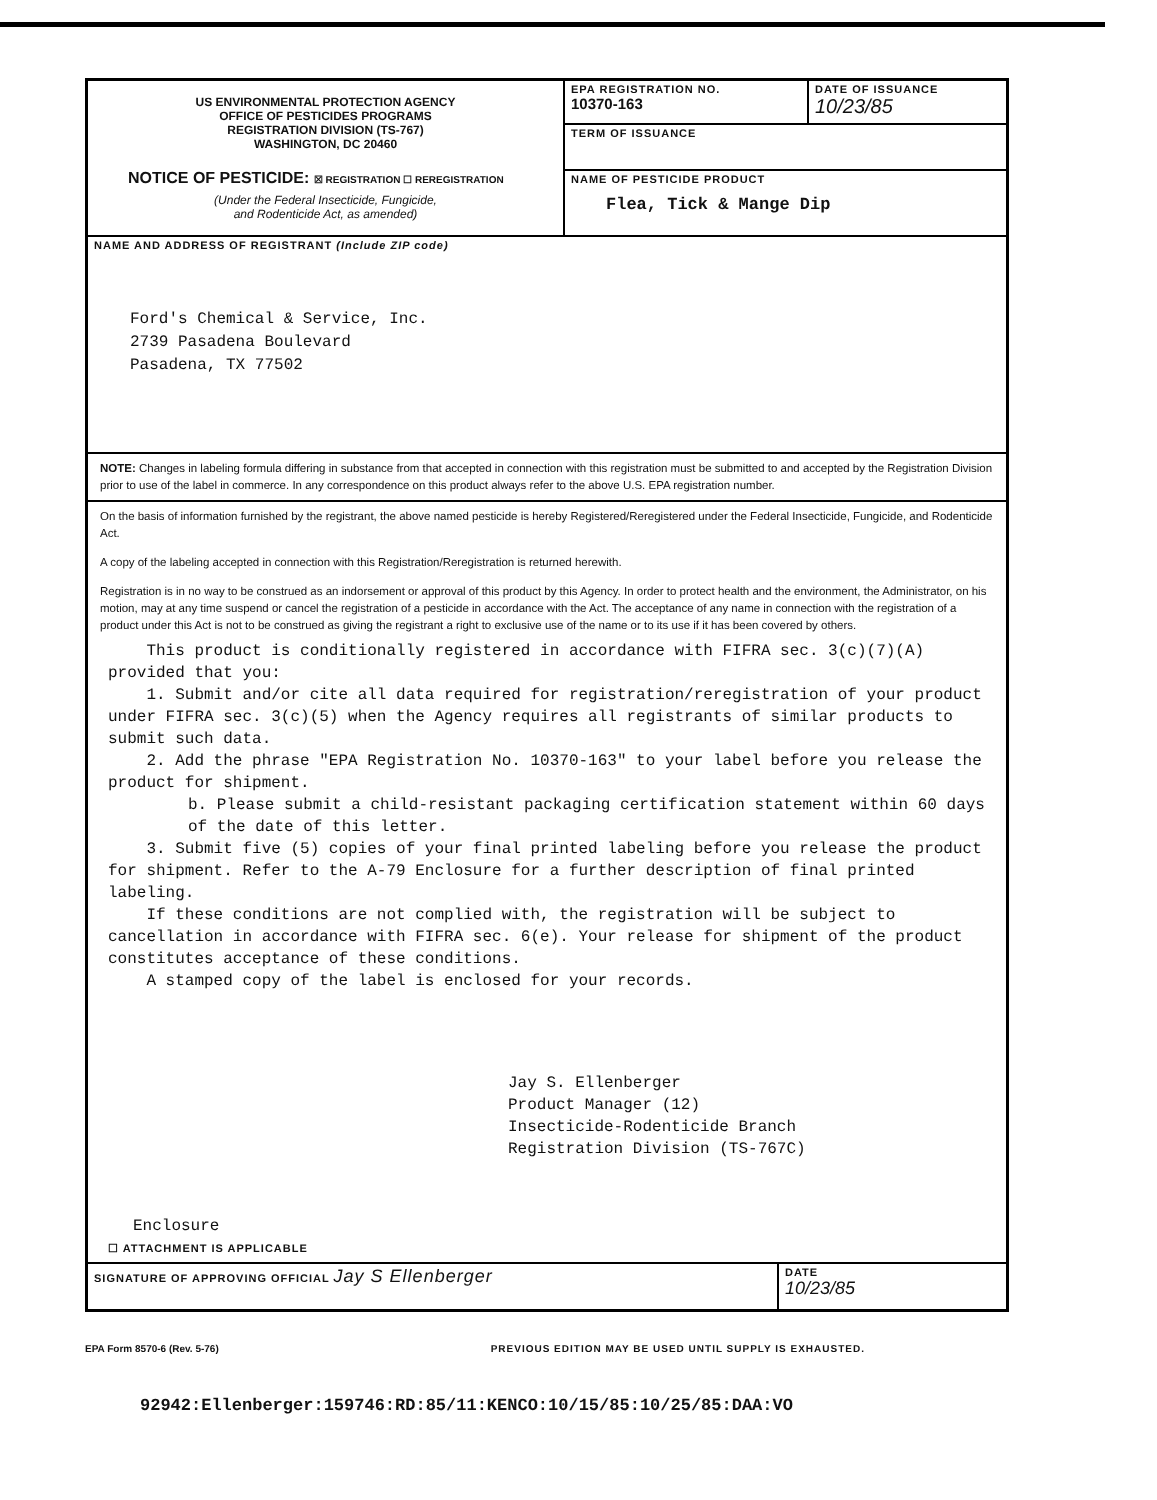US ENVIRONMENTAL PROTECTION AGENCY
OFFICE OF PESTICIDES PROGRAMS
REGISTRATION DIVISION (TS-767)
WASHINGTON, DC 20460
NOTICE OF PESTICIDE: ☒ REGISTRATION ☐ REREGISTRATION
(Under the Federal Insecticide, Fungicide,
and Rodenticide Act, as amended)
EPA REGISTRATION NO.
10370-163
DATE OF ISSUANCE
10/23/85
TERM OF ISSUANCE
NAME OF PESTICIDE PRODUCT
Flea, Tick & Mange Dip
NAME AND ADDRESS OF REGISTRANT (Include ZIP code)
Ford's Chemical & Service, Inc.
2739 Pasadena Boulevard
Pasadena, TX 77502
NOTE: Changes in labeling formula differing in substance from that accepted in connection with this registration must be submitted to and accepted by the Registration Division prior to use of the label in commerce. In any correspondence on this product always refer to the above U.S. EPA registration number.
On the basis of information furnished by the registrant, the above named pesticide is hereby Registered/Reregistered under the Federal Insecticide, Fungicide, and Rodenticide Act.
A copy of the labeling accepted in connection with this Registration/Reregistration is returned herewith.
Registration is in no way to be construed as an indorsement or approval of this product by this Agency. In order to protect health and the environment, the Administrator, on his motion, may at any time suspend or cancel the registration of a pesticide in accordance with the Act. The acceptance of any name in connection with the registration of a product under this Act is not to be construed as giving the registrant a right to exclusive use of the name or to its use if it has been covered by others.
This product is conditionally registered in accordance with FIFRA sec. 3(c)(7)(A) provided that you:
1. Submit and/or cite all data required for registration/reregistration of your product under FIFRA sec. 3(c)(5) when the Agency requires all registrants of similar products to submit such data.
2. Add the phrase "EPA Registration No. 10370-163" to your label before you release the product for shipment.
b. Please submit a child-resistant packaging certification statement within 60 days of the date of this letter.
3. Submit five (5) copies of your final printed labeling before you release the product for shipment. Refer to the A-79 Enclosure for a further description of final printed labeling.
If these conditions are not complied with, the registration will be subject to cancellation in accordance with FIFRA sec. 6(e). Your release for shipment of the product constitutes acceptance of these conditions.
A stamped copy of the label is enclosed for your records.
Jay S. Ellenberger
Product Manager (12)
Insecticide-Rodenticide Branch
Registration Division (TS-767C)
Enclosure
☐ ATTACHMENT IS APPLICABLE
SIGNATURE OF APPROVING OFFICIAL Jay S Ellenberger
DATE
10/23/85
EPA Form 8570-6 (Rev. 5-76) PREVIOUS EDITION MAY BE USED UNTIL SUPPLY IS EXHAUSTED.
92942:Ellenberger:159746:RD:85/11:KENCO:10/15/85:10/25/85:DAA:VO